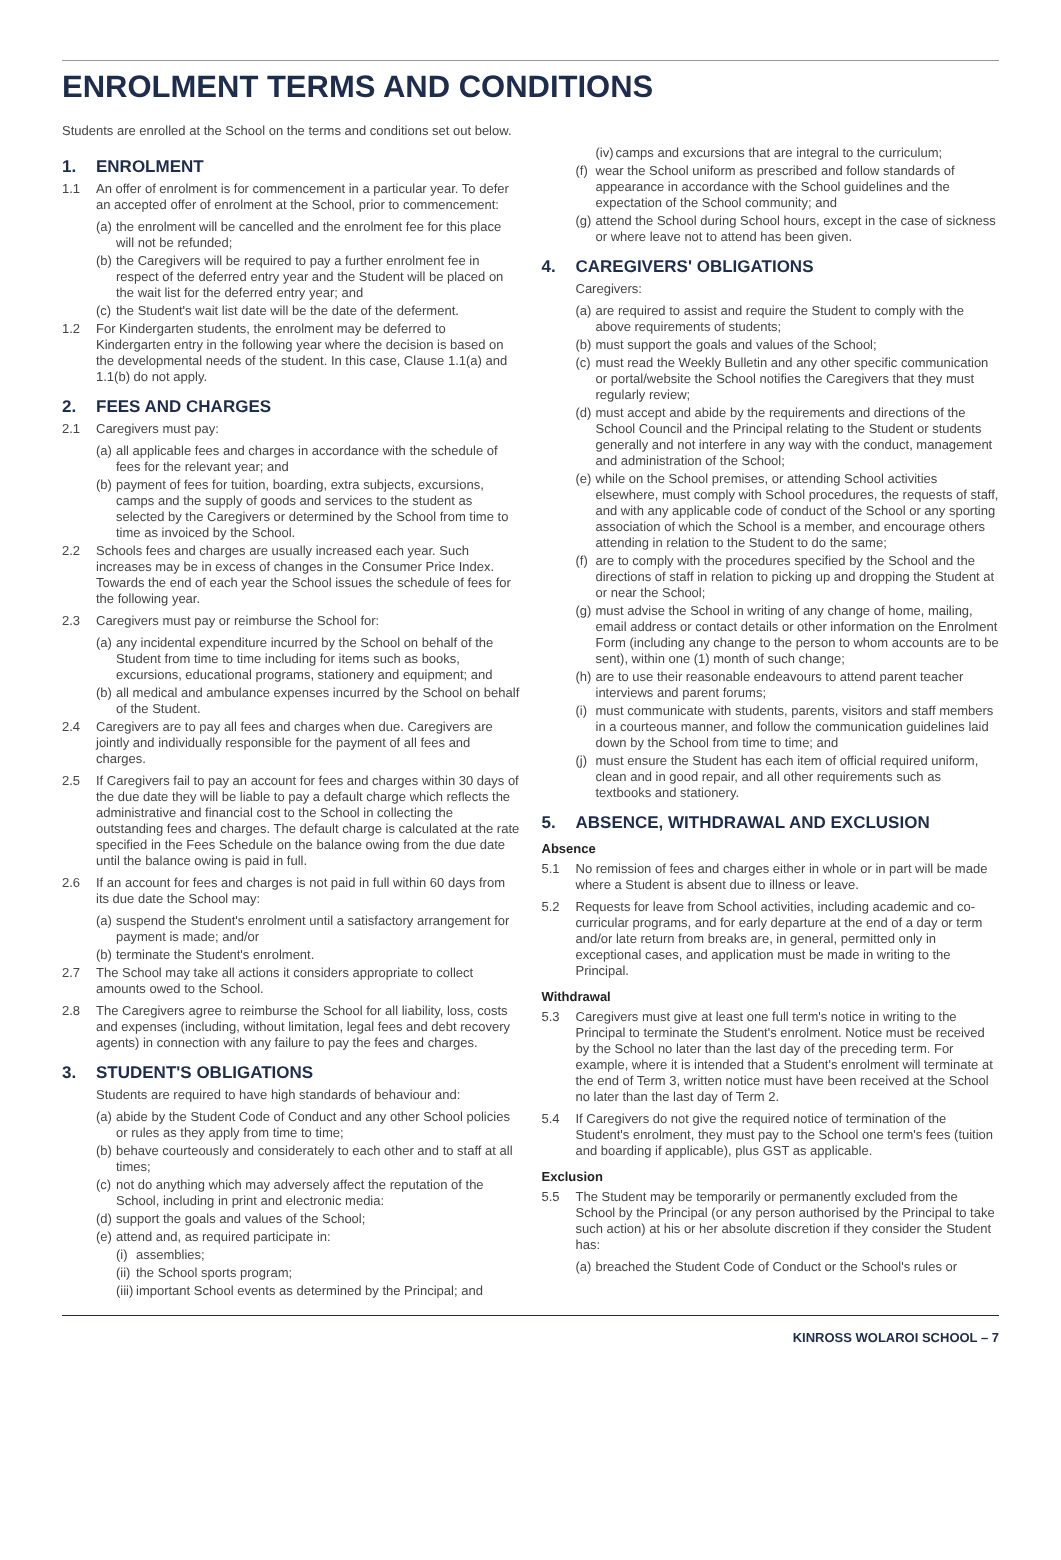ENROLMENT TERMS AND CONDITIONS
Students are enrolled at the School on the terms and conditions set out below.
1. ENROLMENT
1.1 An offer of enrolment is for commencement in a particular year. To defer an accepted offer of enrolment at the School, prior to commencement:
(a)
the enrolment will be cancelled and the enrolment fee for this place will not be refunded;
(b)
the Caregivers will be required to pay a further enrolment fee in respect of the deferred entry year and the Student will be placed on the wait list for the deferred entry year; and
(c)
the Student's wait list date will be the date of the deferment.
1.2 For Kindergarten students, the enrolment may be deferred to Kindergarten entry in the following year where the decision is based on the developmental needs of the student. In this case, Clause 1.1(a) and 1.1(b) do not apply.
2. FEES AND CHARGES
2.1 Caregivers must pay:
(a)
all applicable fees and charges in accordance with the schedule of fees for the relevant year; and
(b)
payment of fees for tuition, boarding, extra subjects, excursions, camps and the supply of goods and services to the student as selected by the Caregivers or determined by the School from time to time as invoiced by the School.
2.2 Schools fees and charges are usually increased each year. Such increases may be in excess of changes in the Consumer Price Index. Towards the end of each year the School issues the schedule of fees for the following year.
2.3 Caregivers must pay or reimburse the School for:
(a)
any incidental expenditure incurred by the School on behalf of the Student from time to time including for items such as books, excursions, educational programs, stationery and equipment; and
(b)
all medical and ambulance expenses incurred by the School on behalf of the Student.
2.4 Caregivers are to pay all fees and charges when due. Caregivers are jointly and individually responsible for the payment of all fees and charges.
2.5 If Caregivers fail to pay an account for fees and charges within 30 days of the due date they will be liable to pay a default charge which reflects the administrative and financial cost to the School in collecting the outstanding fees and charges. The default charge is calculated at the rate specified in the Fees Schedule on the balance owing from the due date until the balance owing is paid in full.
2.6 If an account for fees and charges is not paid in full within 60 days from its due date the School may:
(a)
suspend the Student's enrolment until a satisfactory arrangement for payment is made; and/or
(b)
terminate the Student's enrolment.
2.7 The School may take all actions it considers appropriate to collect amounts owed to the School.
2.8 The Caregivers agree to reimburse the School for all liability, loss, costs and expenses (including, without limitation, legal fees and debt recovery agents) in connection with any failure to pay the fees and charges.
3. STUDENT'S OBLIGATIONS
Students are required to have high standards of behaviour and:
(a)
abide by the Student Code of Conduct and any other School policies or rules as they apply from time to time;
(b)
behave courteously and considerately to each other and to staff at all times;
(c)
not do anything which may adversely affect the reputation of the School, including in print and electronic media:
(d)
support the goals and values of the School;
(e)
attend and, as required participate in:
(i)
assemblies;
(ii)
the School sports program;
(iii)
important School events as determined by the Principal; and
(iv)
camps and excursions that are integral to the curriculum;
(f)
wear the School uniform as prescribed and follow standards of appearance in accordance with the School guidelines and the expectation of the School community; and
(g)
attend the School during School hours, except in the case of sickness or where leave not to attend has been given.
4. CAREGIVERS' OBLIGATIONS
Caregivers:
(a)
are required to assist and require the Student to comply with the above requirements of students;
(b)
must support the goals and values of the School;
(c)
must read the Weekly Bulletin and any other specific communication or portal/website the School notifies the Caregivers that they must regularly review;
(d)
must accept and abide by the requirements and directions of the School Council and the Principal relating to the Student or students generally and not interfere in any way with the conduct, management and administration of the School;
(e)
while on the School premises, or attending School activities elsewhere, must comply with School procedures, the requests of staff, and with any applicable code of conduct of the School or any sporting association of which the School is a member, and encourage others attending in relation to the Student to do the same;
(f)
are to comply with the procedures specified by the School and the directions of staff in relation to picking up and dropping the Student at or near the School;
(g)
must advise the School in writing of any change of home, mailing, email address or contact details or other information on the Enrolment Form (including any change to the person to whom accounts are to be sent), within one (1) month of such change;
(h)
are to use their reasonable endeavours to attend parent teacher interviews and parent forums;
(i)
must communicate with students, parents, visitors and staff members in a courteous manner, and follow the communication guidelines laid down by the School from time to time; and
(j)
must ensure the Student has each item of official required uniform, clean and in good repair, and all other requirements such as textbooks and stationery.
5. ABSENCE, WITHDRAWAL AND EXCLUSION
Absence
5.1 No remission of fees and charges either in whole or in part will be made where a Student is absent due to illness or leave.
5.2 Requests for leave from School activities, including academic and co-curricular programs, and for early departure at the end of a day or term and/or late return from breaks are, in general, permitted only in exceptional cases, and application must be made in writing to the Principal.
Withdrawal
5.3 Caregivers must give at least one full term's notice in writing to the Principal to terminate the Student's enrolment. Notice must be received by the School no later than the last day of the preceding term. For example, where it is intended that a Student's enrolment will terminate at the end of Term 3, written notice must have been received at the School no later than the last day of Term 2.
5.4 If Caregivers do not give the required notice of termination of the Student's enrolment, they must pay to the School one term's fees (tuition and boarding if applicable), plus GST as applicable.
Exclusion
5.5 The Student may be temporarily or permanently excluded from the School by the Principal (or any person authorised by the Principal to take such action) at his or her absolute discretion if they consider the Student has:
(a)
breached the Student Code of Conduct or the School's rules or
KINROSS WOLAROI SCHOOL – 7